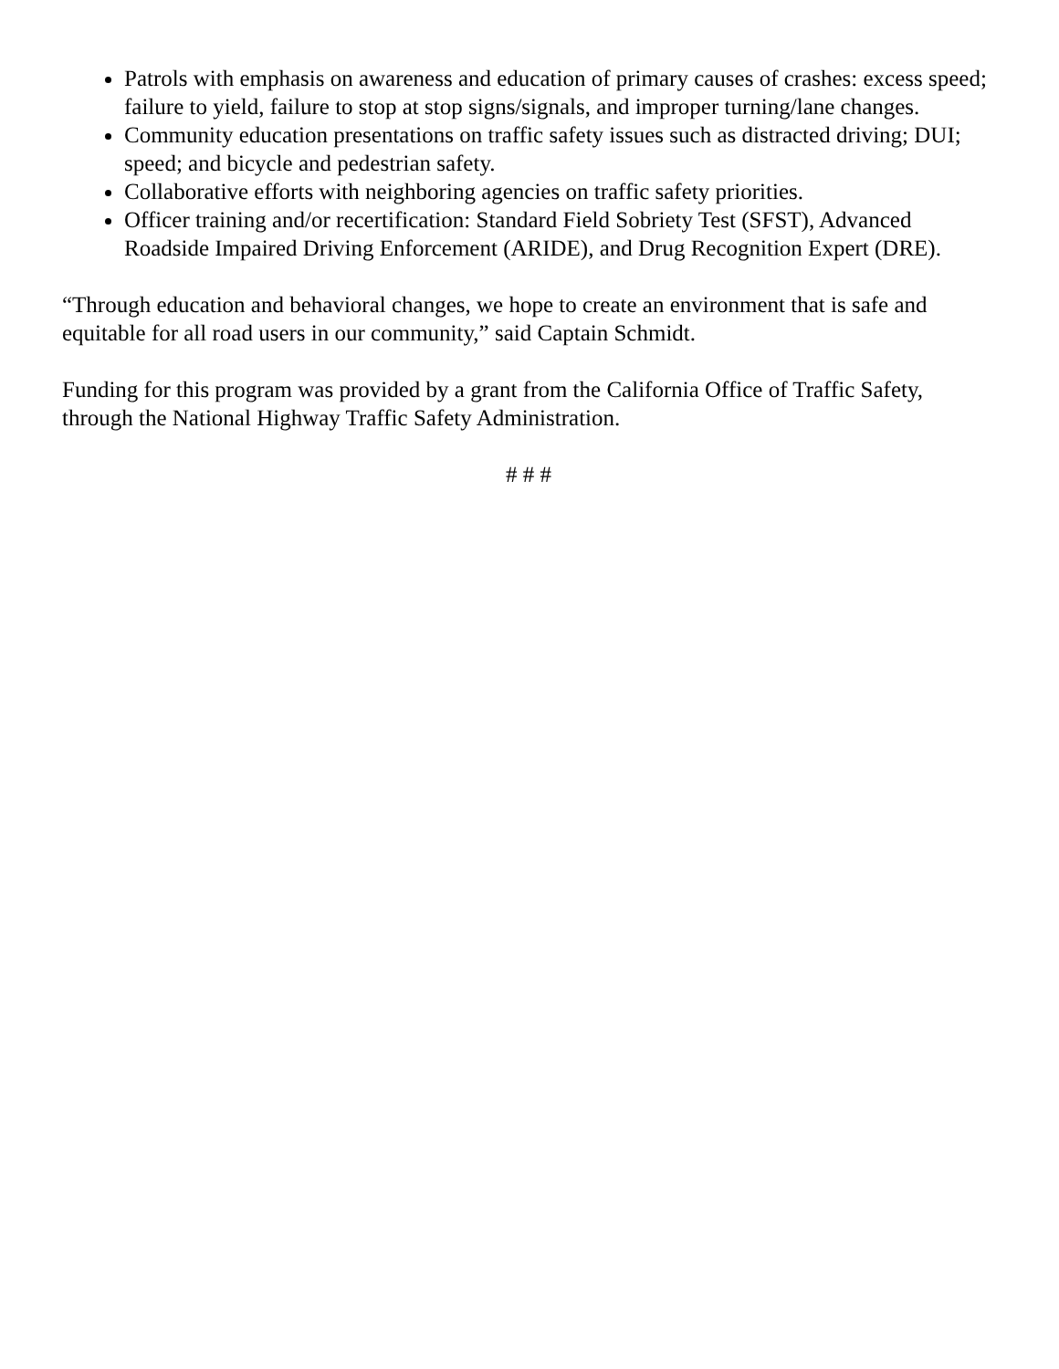Patrols with emphasis on awareness and education of primary causes of crashes: excess speed; failure to yield, failure to stop at stop signs/signals, and improper turning/lane changes.
Community education presentations on traffic safety issues such as distracted driving; DUI; speed; and bicycle and pedestrian safety.
Collaborative efforts with neighboring agencies on traffic safety priorities.
Officer training and/or recertification: Standard Field Sobriety Test (SFST), Advanced Roadside Impaired Driving Enforcement (ARIDE), and Drug Recognition Expert (DRE).
“Through education and behavioral changes, we hope to create an environment that is safe and equitable for all road users in our community,” said Captain Schmidt.
Funding for this program was provided by a grant from the California Office of Traffic Safety, through the National Highway Traffic Safety Administration.
# # #